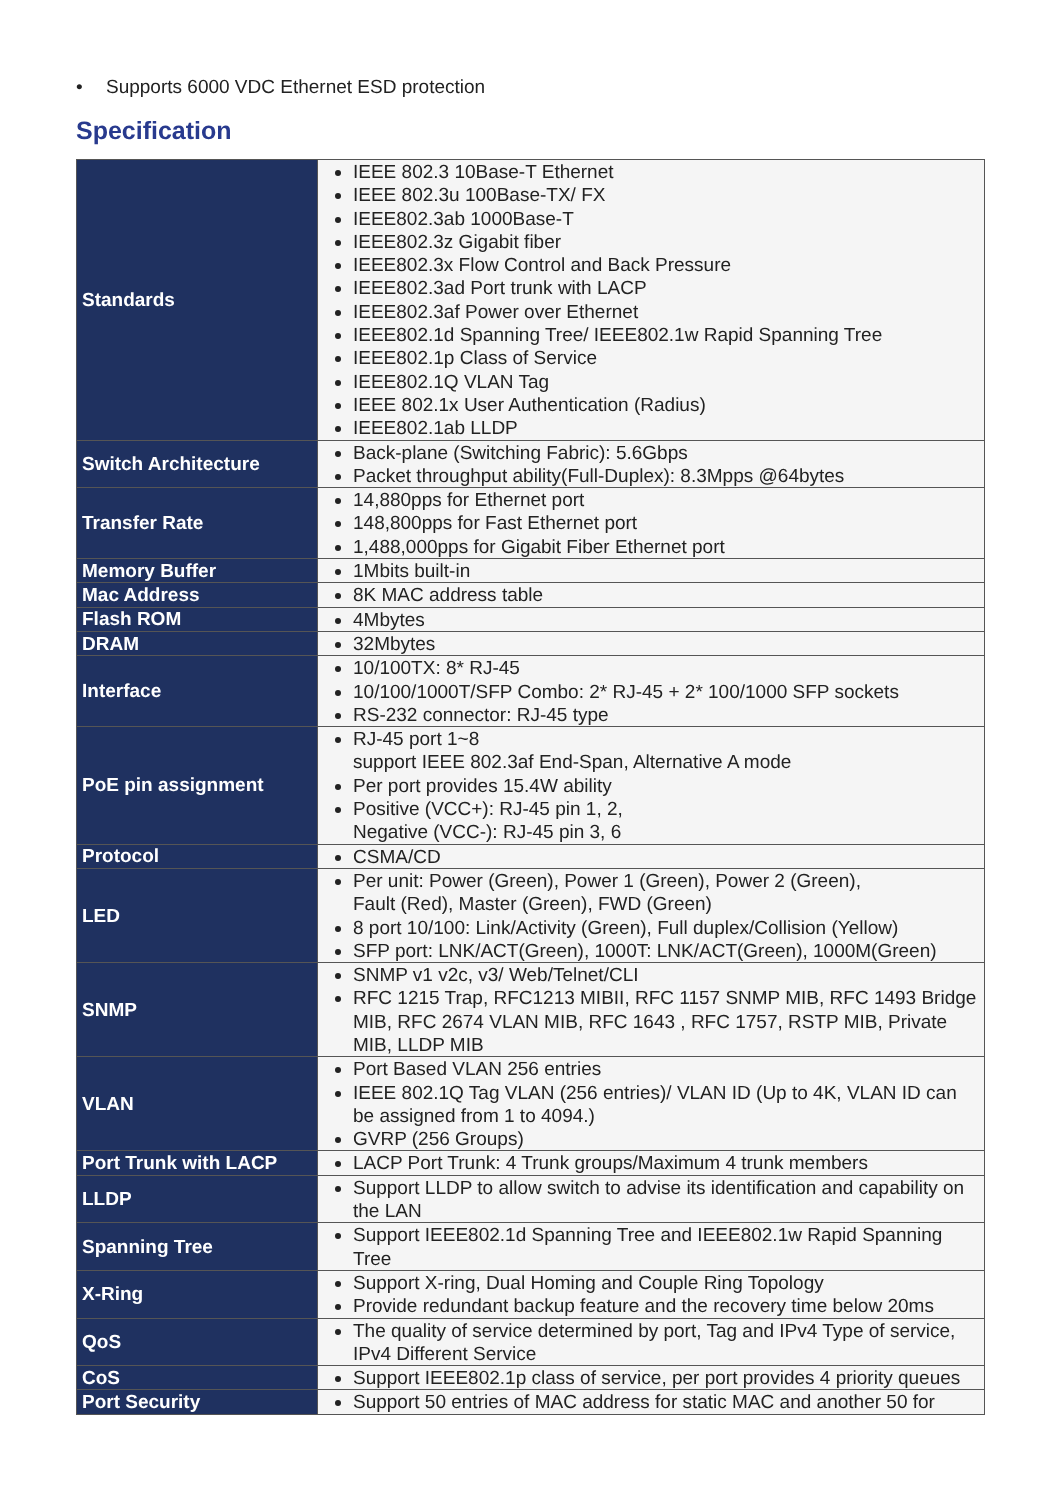• Supports 6000 VDC Ethernet ESD protection
Specification
| Standards | IEEE 802.3 10Base-T Ethernet IEEE 802.3u 100Base-TX/ FX IEEE802.3ab 1000Base-T IEEE802.3z Gigabit fiber IEEE802.3x Flow Control and Back Pressure IEEE802.3ad Port trunk with LACP IEEE802.3af Power over Ethernet IEEE802.1d Spanning Tree/ IEEE802.1w Rapid Spanning Tree IEEE802.1p Class of Service IEEE802.1Q VLAN Tag IEEE 802.1x User Authentication (Radius) IEEE802.1ab LLDP |
| Switch Architecture | Back-plane (Switching Fabric): 5.6Gbps Packet throughput ability(Full-Duplex): 8.3Mpps @64bytes |
| Transfer Rate | 14,880pps for Ethernet port 148,800pps for Fast Ethernet port 1,488,000pps for Gigabit Fiber Ethernet port |
| Memory Buffer | 1Mbits built-in |
| Mac Address | 8K MAC address table |
| Flash ROM | 4Mbytes |
| DRAM | 32Mbytes |
| Interface | 10/100TX: 8* RJ-45 10/100/1000T/SFP Combo: 2* RJ-45 + 2* 100/1000 SFP sockets RS-232 connector: RJ-45 type |
| PoE pin assignment | RJ-45 port 1~8 support IEEE 802.3af End-Span, Alternative A mode Per port provides 15.4W ability Positive (VCC+): RJ-45 pin 1, 2, Negative (VCC-): RJ-45 pin 3, 6 |
| Protocol | CSMA/CD |
| LED | Per unit: Power (Green), Power 1 (Green), Power 2 (Green), Fault (Red), Master (Green), FWD (Green) 8 port 10/100: Link/Activity (Green), Full duplex/Collision (Yellow) SFP port: LNK/ACT(Green), 1000T: LNK/ACT(Green), 1000M(Green) |
| SNMP | SNMP v1 v2c, v3/ Web/Telnet/CLI RFC 1215 Trap, RFC1213 MIBII, RFC 1157 SNMP MIB, RFC 1493 Bridge MIB, RFC 2674 VLAN MIB, RFC 1643 , RFC 1757, RSTP MIB, Private MIB, LLDP MIB |
| VLAN | Port Based VLAN 256 entries IEEE 802.1Q Tag VLAN (256 entries)/ VLAN ID (Up to 4K, VLAN ID can be assigned from 1 to 4094.) GVRP (256 Groups) |
| Port Trunk with LACP | LACP Port Trunk: 4 Trunk groups/Maximum 4 trunk members |
| LLDP | Support LLDP to allow switch to advise its identification and capability on the LAN |
| Spanning Tree | Support IEEE802.1d Spanning Tree and IEEE802.1w Rapid Spanning Tree |
| X-Ring | Support X-ring, Dual Homing and Couple Ring Topology Provide redundant backup feature and the recovery time below 20ms |
| QoS | The quality of service determined by port, Tag and IPv4 Type of service, IPv4 Different Service |
| CoS | Support IEEE802.1p class of service, per port provides 4 priority queues |
| Port Security | Support 50 entries of MAC address for static MAC and another 50 for |